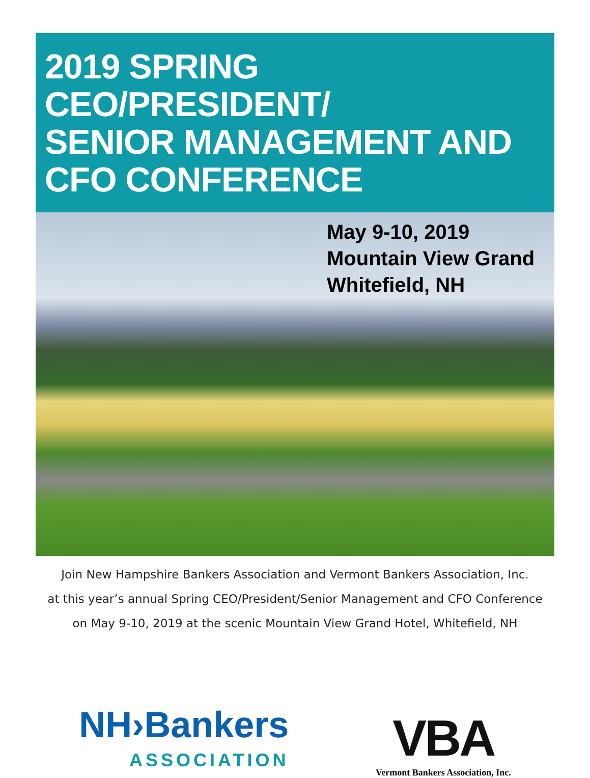2019 SPRING CEO/PRESIDENT/
SENIOR MANAGEMENT AND
CFO CONFERENCE
May 9-10, 2019
Mountain View Grand
Whitefield, NH
Join New Hampshire Bankers Association and Vermont Bankers Association, Inc.
at this year’s annual Spring CEO/President/Senior Management and CFO Conference
on May 9-10, 2019 at the scenic Mountain View Grand Hotel, Whitefield, NH
NH›Bankers
ASSOCIATION
VBA
Vermont Bankers Association, Inc.